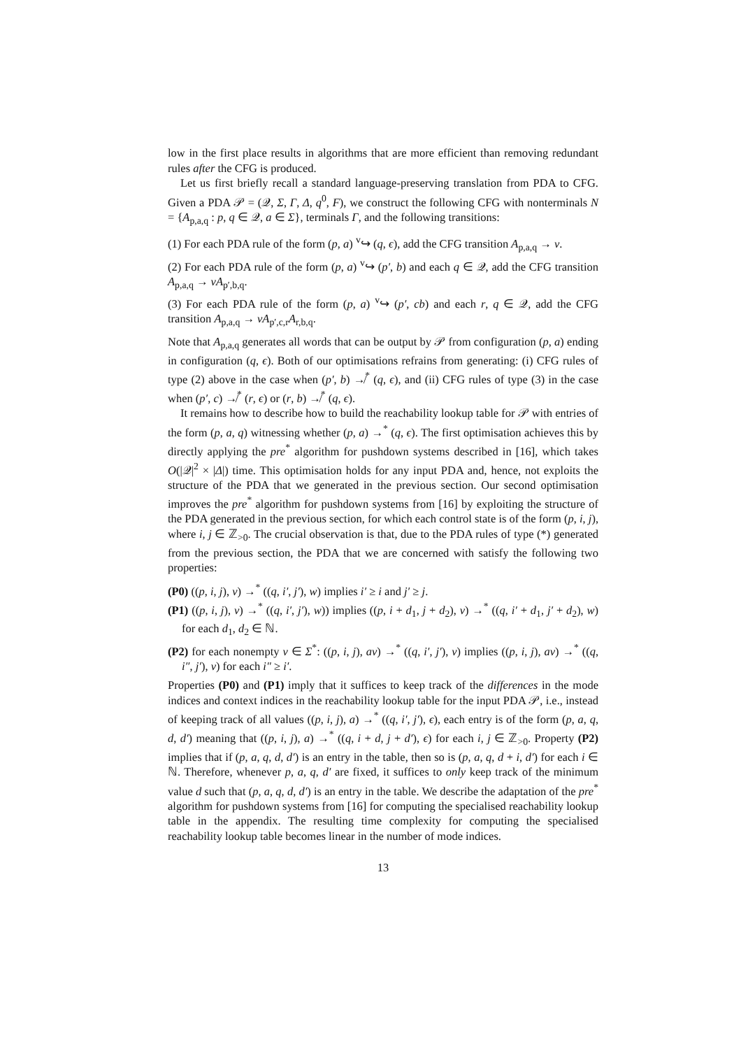low in the first place results in algorithms that are more efficient than removing redundant rules after the CFG is produced.
Let us first briefly recall a standard language-preserving translation from PDA to CFG. Given a PDA 𝒫 = (𝒬, Σ, Γ, Δ, q<sup>0</sup>, F), we construct the following CFG with nonterminals N = {A<sub>p,a,q</sub> : p, q ∈ 𝒬, a ∈ Σ}, terminals Γ, and the following transitions:
(1) For each PDA rule of the form (p, a) <sup>v</sup>↪ (q, ϵ), add the CFG transition A<sub>p,a,q</sub> → v.
(2) For each PDA rule of the form (p, a) <sup>v</sup>↪ (p′, b) and each q ∈ 𝒬, add the CFG transition A<sub>p,a,q</sub> → vA<sub>p′,b,q</sub>.
(3) For each PDA rule of the form (p, a) <sup>v</sup>↪ (p′, cb) and each r, q ∈ 𝒬, add the CFG transition A<sub>p,a,q</sub> → vA<sub>p′,c,r</sub>A<sub>r,b,q</sub>.
Note that A<sub>p,a,q</sub> generates all words that can be output by 𝒫 from configuration (p, a) ending in configuration (q, ϵ). Both of our optimisations refrains from generating: (i) CFG rules of type (2) above in the case when (p′, b) ↛<sup>*</sup> (q, ϵ), and (ii) CFG rules of type (3) in the case when (p′, c) ↛<sup>*</sup> (r, ϵ) or (r, b) ↛<sup>*</sup> (q, ϵ).
It remains how to describe how to build the reachability lookup table for 𝒫 with entries of the form (p, a, q) witnessing whether (p, a) →<sup>*</sup> (q, ϵ). The first optimisation achieves this by directly applying the pre<sup>*</sup> algorithm for pushdown systems described in [16], which takes O(|𝒬|<sup>2</sup> × |Δ|) time. This optimisation holds for any input PDA and, hence, not exploits the structure of the PDA that we generated in the previous section. Our second optimisation improves the pre<sup>*</sup> algorithm for pushdown systems from [16] by exploiting the structure of the PDA generated in the previous section, for which each control state is of the form (p, i, j), where i, j ∈ ℤ<sub>>0</sub>. The crucial observation is that, due to the PDA rules of type (*) generated from the previous section, the PDA that we are concerned with satisfy the following two properties:
(P0) ((p, i, j), v) →<sup>*</sup> ((q, i′, j′), w) implies i′ ≥ i and j′ ≥ j.
(P1) ((p, i, j), v) →<sup>*</sup> ((q, i′, j′), w)) implies ((p, i + d<sub>1</sub>, j + d<sub>2</sub>), v) →<sup>*</sup> ((q, i′ + d<sub>1</sub>, j′ + d<sub>2</sub>), w) for each d<sub>1</sub>, d<sub>2</sub> ∈ ℕ.
(P2) for each nonempty v ∈ Σ<sup>*</sup>: ((p, i, j), av) →<sup>*</sup> ((q, i′, j′), v) implies ((p, i, j), av) →<sup>*</sup> ((q, i″, j′), v) for each i″ ≥ i′.
Properties (P0) and (P1) imply that it suffices to keep track of the differences in the mode indices and context indices in the reachability lookup table for the input PDA 𝒫, i.e., instead of keeping track of all values ((p, i, j), a) →<sup>*</sup> ((q, i′, j′), ϵ), each entry is of the form (p, a, q, d, d′) meaning that ((p, i, j), a) →<sup>*</sup> ((q, i + d, j + d′), ϵ) for each i, j ∈ ℤ<sub>>0</sub>. Property (P2) implies that if (p, a, q, d, d′) is an entry in the table, then so is (p, a, q, d + i, d′) for each i ∈ ℕ. Therefore, whenever p, a, q, d′ are fixed, it suffices to only keep track of the minimum value d such that (p, a, q, d, d′) is an entry in the table. We describe the adaptation of the pre<sup>*</sup> algorithm for pushdown systems from [16] for computing the specialised reachability lookup table in the appendix. The resulting time complexity for computing the specialised reachability lookup table becomes linear in the number of mode indices.
13